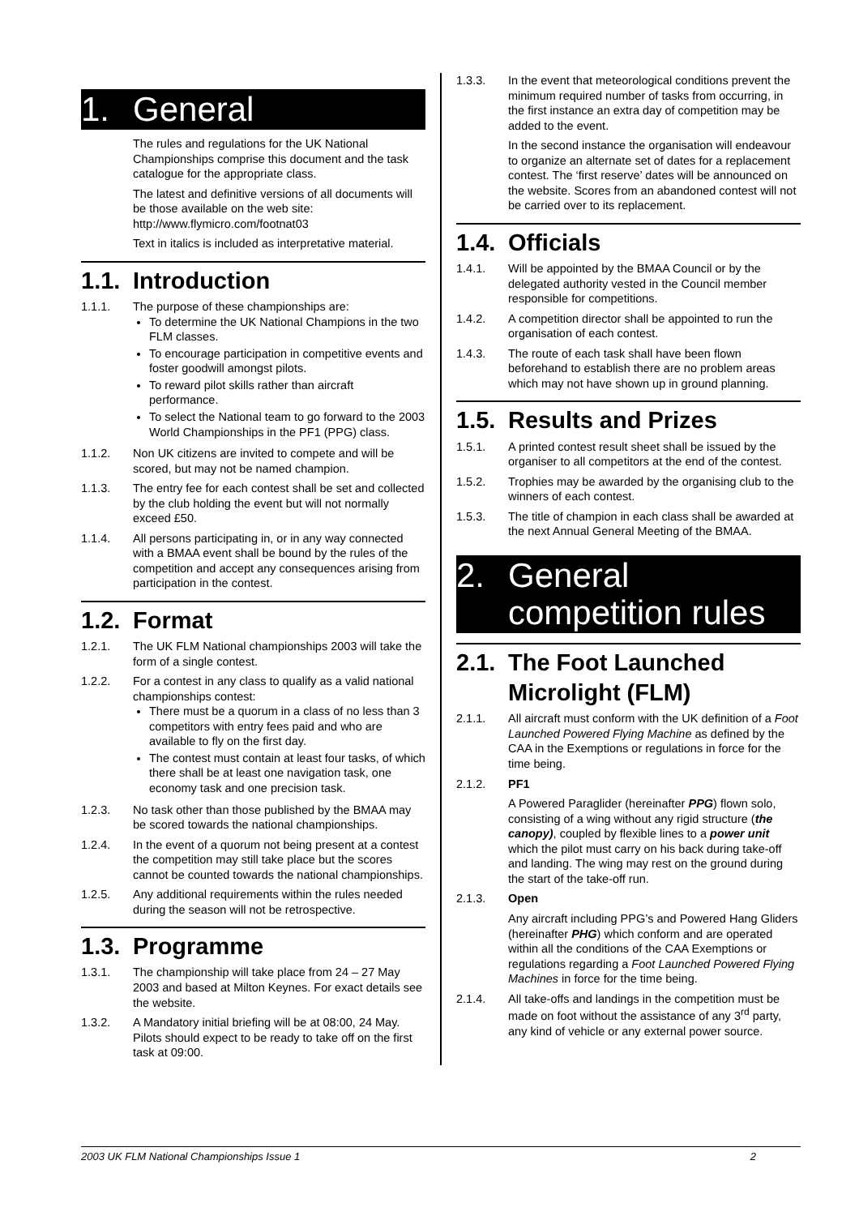1. General
The rules and regulations for the UK National Championships comprise this document and the task catalogue for the appropriate class.
The latest and definitive versions of all documents will be those available on the web site: http://www.flymicro.com/footnat03
Text in italics is included as interpretative material.
1.1. Introduction
1.1.1. The purpose of these championships are:
To determine the UK National Champions in the two FLM classes.
To encourage participation in competitive events and foster goodwill amongst pilots.
To reward pilot skills rather than aircraft performance.
To select the National team to go forward to the 2003 World Championships in the PF1 (PPG) class.
1.1.2. Non UK citizens are invited to compete and will be scored, but may not be named champion.
1.1.3. The entry fee for each contest shall be set and collected by the club holding the event but will not normally exceed £50.
1.1.4. All persons participating in, or in any way connected with a BMAA event shall be bound by the rules of the competition and accept any consequences arising from participation in the contest.
1.2. Format
1.2.1. The UK FLM National championships 2003 will take the form of a single contest.
1.2.2. For a contest in any class to qualify as a valid national championships contest:
There must be a quorum in a class of no less than 3 competitors with entry fees paid and who are available to fly on the first day.
The contest must contain at least four tasks, of which there shall be at least one navigation task, one economy task and one precision task.
1.2.3. No task other than those published by the BMAA may be scored towards the national championships.
1.2.4. In the event of a quorum not being present at a contest the competition may still take place but the scores cannot be counted towards the national championships.
1.2.5. Any additional requirements within the rules needed during the season will not be retrospective.
1.3. Programme
1.3.1. The championship will take place from 24 – 27 May 2003 and based at Milton Keynes. For exact details see the website.
1.3.2. A Mandatory initial briefing will be at 08:00, 24 May. Pilots should expect to be ready to take off on the first task at 09:00.
1.3.3. In the event that meteorological conditions prevent the minimum required number of tasks from occurring, in the first instance an extra day of competition may be added to the event.
In the second instance the organisation will endeavour to organize an alternate set of dates for a replacement contest. The ‘first reserve’ dates will be announced on the website. Scores from an abandoned contest will not be carried over to its replacement.
1.4. Officials
1.4.1. Will be appointed by the BMAA Council or by the delegated authority vested in the Council member responsible for competitions.
1.4.2. A competition director shall be appointed to run the organisation of each contest.
1.4.3. The route of each task shall have been flown beforehand to establish there are no problem areas which may not have shown up in ground planning.
1.5. Results and Prizes
1.5.1. A printed contest result sheet shall be issued by the organiser to all competitors at the end of the contest.
1.5.2. Trophies may be awarded by the organising club to the winners of each contest.
1.5.3. The title of champion in each class shall be awarded at the next Annual General Meeting of the BMAA.
2.
General
competition rules
2.1. The Foot Launched Microlight (FLM)
2.1.1. All aircraft must conform with the UK definition of a Foot Launched Powered Flying Machine as defined by the CAA in the Exemptions or regulations in force for the time being.
2.1.2. PF1
A Powered Paraglider (hereinafter PPG) flown solo, consisting of a wing without any rigid structure (the canopy), coupled by flexible lines to a power unit which the pilot must carry on his back during take-off and landing. The wing may rest on the ground during the start of the take-off run.
2.1.3. Open
Any aircraft including PPG’s and Powered Hang Gliders (hereinafter PHG) which conform and are operated within all the conditions of the CAA Exemptions or regulations regarding a Foot Launched Powered Flying Machines in force for the time being.
2.1.4. All take-offs and landings in the competition must be made on foot without the assistance of any 3<sup>rd</sup> party, any kind of vehicle or any external power source.
2003 UK FLM National Championships Issue 1 2